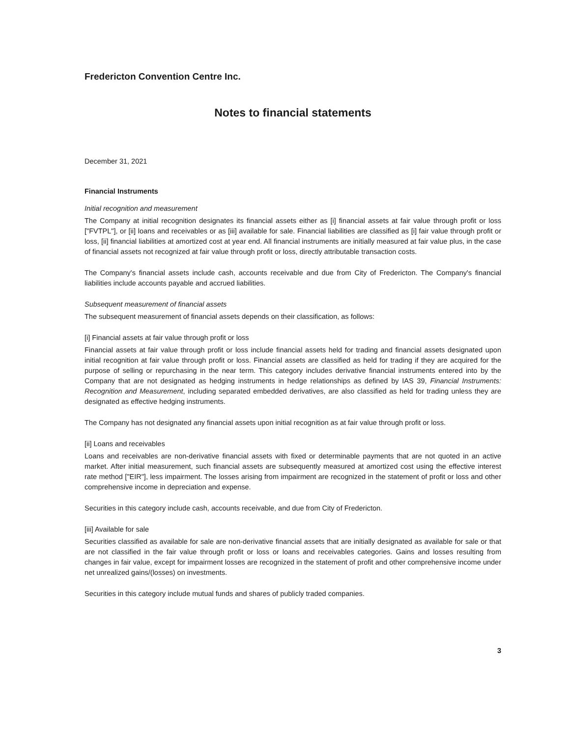Fredericton Convention Centre Inc.
Notes to financial statements
December 31, 2021
Financial Instruments
Initial recognition and measurement
The Company at initial recognition designates its financial assets either as [i] financial assets at fair value through profit or loss ["FVTPL"], or [ii] loans and receivables or as [iii] available for sale. Financial liabilities are classified as [i] fair value through profit or loss, [ii] financial liabilities at amortized cost at year end. All financial instruments are initially measured at fair value plus, in the case of financial assets not recognized at fair value through profit or loss, directly attributable transaction costs.
The Company's financial assets include cash, accounts receivable and due from City of Fredericton. The Company's financial liabilities include accounts payable and accrued liabilities.
Subsequent measurement of financial assets
The subsequent measurement of financial assets depends on their classification, as follows:
[i] Financial assets at fair value through profit or loss
Financial assets at fair value through profit or loss include financial assets held for trading and financial assets designated upon initial recognition at fair value through profit or loss. Financial assets are classified as held for trading if they are acquired for the purpose of selling or repurchasing in the near term. This category includes derivative financial instruments entered into by the Company that are not designated as hedging instruments in hedge relationships as defined by IAS 39, Financial Instruments: Recognition and Measurement, including separated embedded derivatives, are also classified as held for trading unless they are designated as effective hedging instruments.
The Company has not designated any financial assets upon initial recognition as at fair value through profit or loss.
[ii] Loans and receivables
Loans and receivables are non-derivative financial assets with fixed or determinable payments that are not quoted in an active market. After initial measurement, such financial assets are subsequently measured at amortized cost using the effective interest rate method ["EIR"], less impairment. The losses arising from impairment are recognized in the statement of profit or loss and other comprehensive income in depreciation and expense.
Securities in this category include cash, accounts receivable, and due from City of Fredericton.
[iii] Available for sale
Securities classified as available for sale are non-derivative financial assets that are initially designated as available for sale or that are not classified in the fair value through profit or loss or loans and receivables categories. Gains and losses resulting from changes in fair value, except for impairment losses are recognized in the statement of profit and other comprehensive income under net unrealized gains/(losses) on investments.
Securities in this category include mutual funds and shares of publicly traded companies.
3